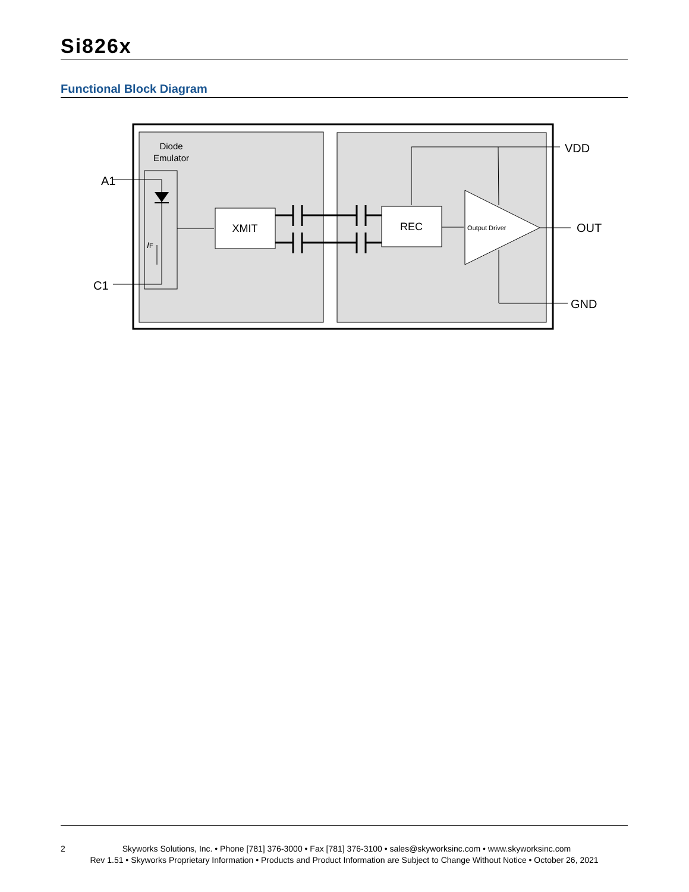Si826x
Functional Block Diagram
Diode
Emulator
A1
C1
IF
XMIT
REC
Output Driver
VDD
OUT
GND
2 Skyworks Solutions, Inc. • Phone [781] 376-3000 • Fax [781] 376-3100 • sales@skyworksinc.com • www.skyworksinc.com
Rev 1.51 • Skyworks Proprietary Information • Products and Product Information are Subject to Change Without Notice • October 26, 2021